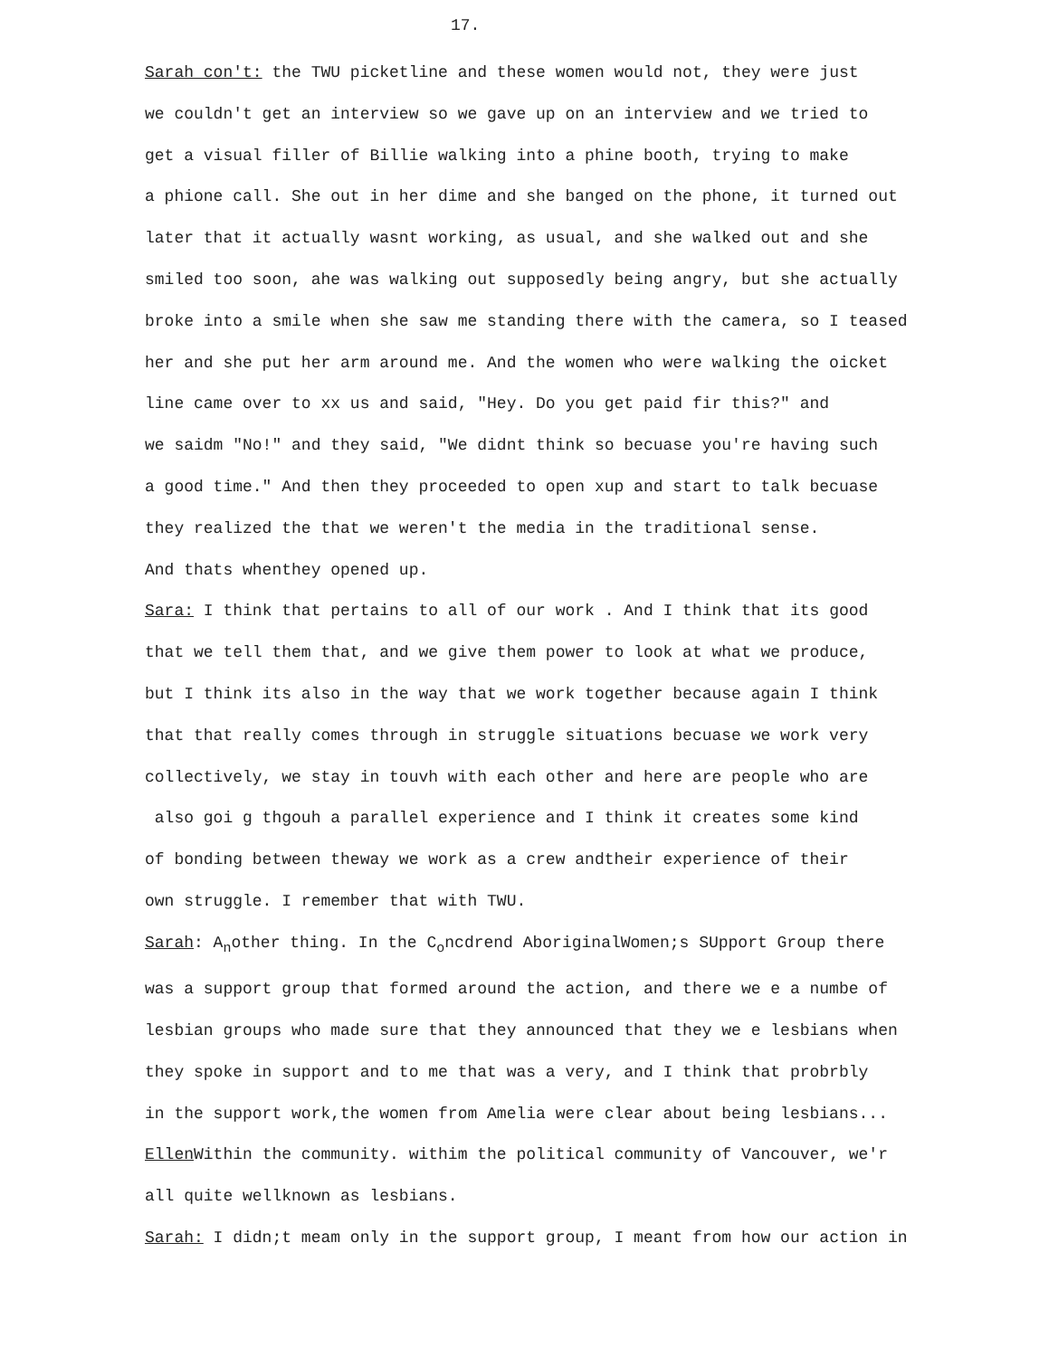17.
Sarah con't: the TWU picketline and these women would not, they were just
we couldn't get an interview so we gave up on an interview and we tried to
get a visual filler of Billie walking into a phine booth, trying to make
a phione call. She out in her dime and she banged on the phone, it turned out
later that it actually wasnt working, as usual, and she walked out and she
smiled too soon, ahe was walking out supposedly being angry, but she actually
broke into a smile when she saw me standing there with the camera, so I teased
her and she put her arm around me. And the women who were walking the oicket
line came over to xx us and said, "Hey. Do you get paid fir this?" and
we saidm "No!" and they said, "We didnt think so becuase you're having such
a good time." And then they proceeded to open xup and start to talk becuase
they realized the that we weren't the media in the traditional sense.
And thats whenthey opened up.
Sara: I think that pertains to all of our work . And I think that its good
that we tell them that, and we give them power to look at what we produce,
but I think its also in the way that we work together because again I think
that that really comes through in struggle situations becuase we work very
collectively, we stay in touvh with each other and here are people who are
also goi g thgouh a parallel experience and I think it creates some kind
of bonding between theway we work as a crew andtheir experience of their
own struggle. I remember that with TWU.
Sarah: A<sub>n</sub>other thing. In the C<sub>o</sub>ncdrend AboriginalWomen;s SUpport Group there
was a support group that formed around the action, and there we e a numbe of
lesbian groups who made sure that they announced that they we e lesbians when
they spoke in support and to me that was a very, and I think that probrbly
in the support work,the women from Amelia were clear about being lesbians...
Ellen Within the community. withim the political community of Vancouver, we'r
all quite wellknown as lesbians.
Sarah: I didn;t meam only in the support group, I meant from how our action in